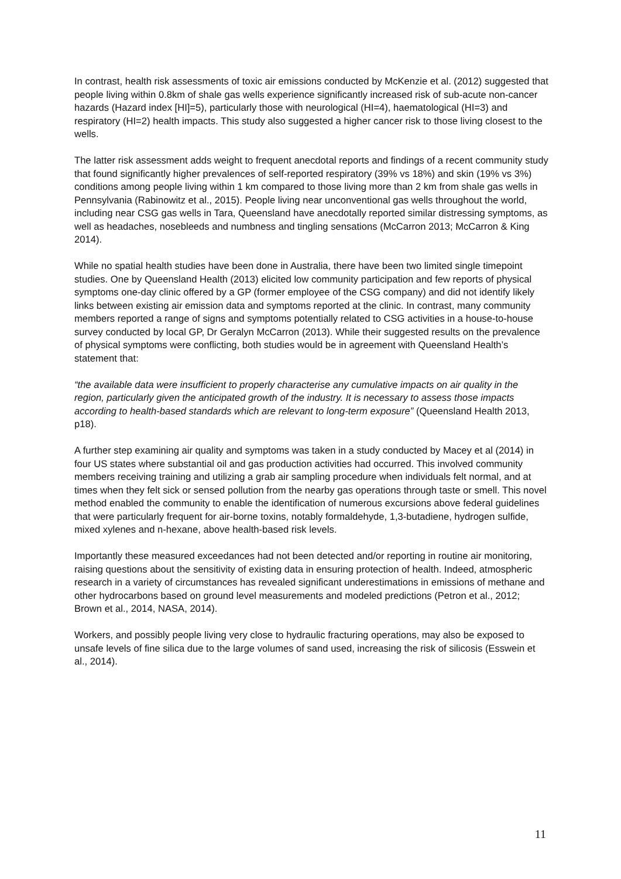In contrast, health risk assessments of toxic air emissions conducted by McKenzie et al. (2012) suggested that people living within 0.8km of shale gas wells experience significantly increased risk of sub-acute non-cancer hazards (Hazard index [HI]=5), particularly those with neurological (HI=4), haematological (HI=3) and respiratory (HI=2) health impacts. This study also suggested a higher cancer risk to those living closest to the wells.
The latter risk assessment adds weight to frequent anecdotal reports and findings of a recent community study that found significantly higher prevalences of self-reported respiratory (39% vs 18%) and skin (19% vs 3%) conditions among people living within 1 km compared to those living more than 2 km from shale gas wells in Pennsylvania (Rabinowitz et al., 2015). People living near unconventional gas wells throughout the world, including near CSG gas wells in Tara, Queensland have anecdotally reported similar distressing symptoms, as well as headaches, nosebleeds and numbness and tingling sensations (McCarron 2013; McCarron & King 2014).
While no spatial health studies have been done in Australia, there have been two limited single timepoint studies. One by Queensland Health (2013) elicited low community participation and few reports of physical symptoms one-day clinic offered by a GP (former employee of the CSG company) and did not identify likely links between existing air emission data and symptoms reported at the clinic. In contrast, many community members reported a range of signs and symptoms potentially related to CSG activities in a house-to-house survey conducted by local GP, Dr Geralyn McCarron (2013). While their suggested results on the prevalence of physical symptoms were conflicting, both studies would be in agreement with Queensland Health’s statement that:
“the available data were insufficient to properly characterise any cumulative impacts on air quality in the region, particularly given the anticipated growth of the industry. It is necessary to assess those impacts according to health-based standards which are relevant to long-term exposure” (Queensland Health 2013, p18).
A further step examining air quality and symptoms was taken in a study conducted by Macey et al (2014) in four US states where substantial oil and gas production activities had occurred. This involved community members receiving training and utilizing a grab air sampling procedure when individuals felt normal, and at times when they felt sick or sensed pollution from the nearby gas operations through taste or smell. This novel method enabled the community to enable the identification of numerous excursions above federal guidelines that were particularly frequent for air-borne toxins, notably formaldehyde, 1,3-butadiene, hydrogen sulfide, mixed xylenes and n-hexane, above health-based risk levels.
Importantly these measured exceedances had not been detected and/or reporting in routine air monitoring, raising questions about the sensitivity of existing data in ensuring protection of health. Indeed, atmospheric research in a variety of circumstances has revealed significant underestimations in emissions of methane and other hydrocarbons based on ground level measurements and modeled predictions (Petron et al., 2012; Brown et al., 2014, NASA, 2014).
Workers, and possibly people living very close to hydraulic fracturing operations, may also be exposed to unsafe levels of fine silica due to the large volumes of sand used, increasing the risk of silicosis (Esswein et al., 2014).
11